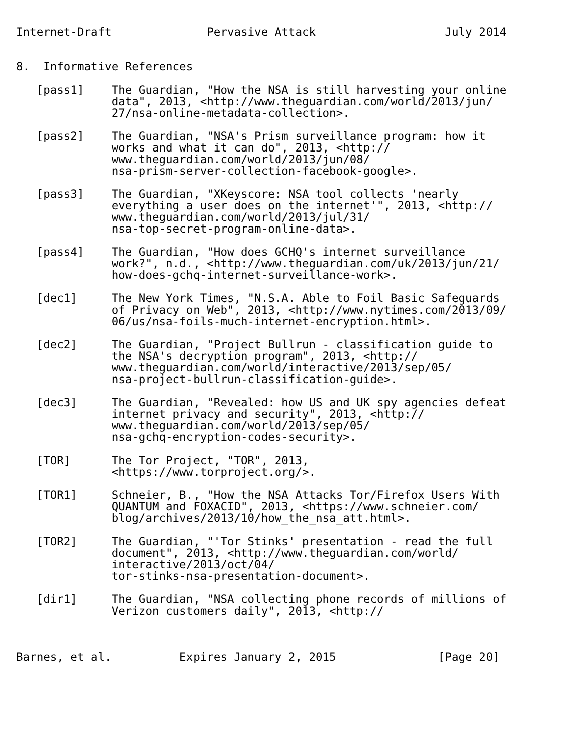Internet-Draft              Pervasive Attack                   July 2014


8.  Informative References

   [pass1]    The Guardian, "How the NSA is still harvesting your online
              data", 2013, <http://www.theguardian.com/world/2013/jun/
              27/nsa-online-metadata-collection>.

   [pass2]    The Guardian, "NSA's Prism surveillance program: how it
              works and what it can do", 2013, <http://
              www.theguardian.com/world/2013/jun/08/
              nsa-prism-server-collection-facebook-google>.

   [pass3]    The Guardian, "XKeyscore: NSA tool collects 'nearly
              everything a user does on the internet'", 2013, <http://
              www.theguardian.com/world/2013/jul/31/
              nsa-top-secret-program-online-data>.

   [pass4]    The Guardian, "How does GCHQ's internet surveillance
              work?", n.d., <http://www.theguardian.com/uk/2013/jun/21/
              how-does-gchq-internet-surveillance-work>.

   [dec1]     The New York Times, "N.S.A. Able to Foil Basic Safeguards
              of Privacy on Web", 2013, <http://www.nytimes.com/2013/09/
              06/us/nsa-foils-much-internet-encryption.html>.

   [dec2]     The Guardian, "Project Bullrun - classification guide to
              the NSA's decryption program", 2013, <http://
              www.theguardian.com/world/interactive/2013/sep/05/
              nsa-project-bullrun-classification-guide>.

   [dec3]     The Guardian, "Revealed: how US and UK spy agencies defeat
              internet privacy and security", 2013, <http://
              www.theguardian.com/world/2013/sep/05/
              nsa-gchq-encryption-codes-security>.

   [TOR]      The Tor Project, "TOR", 2013,
              <https://www.torproject.org/>.

   [TOR1]     Schneier, B., "How the NSA Attacks Tor/Firefox Users With
              QUANTUM and FOXACID", 2013, <https://www.schneier.com/
              blog/archives/2013/10/how_the_nsa_att.html>.

   [TOR2]     The Guardian, "'Tor Stinks' presentation - read the full
              document", 2013, <http://www.theguardian.com/world/
              interactive/2013/oct/04/
              tor-stinks-nsa-presentation-document>.

   [dir1]     The Guardian, "NSA collecting phone records of millions of
              Verizon customers daily", 2013, <http://



Barnes, et al.          Expires January 2, 2015               [Page 20]